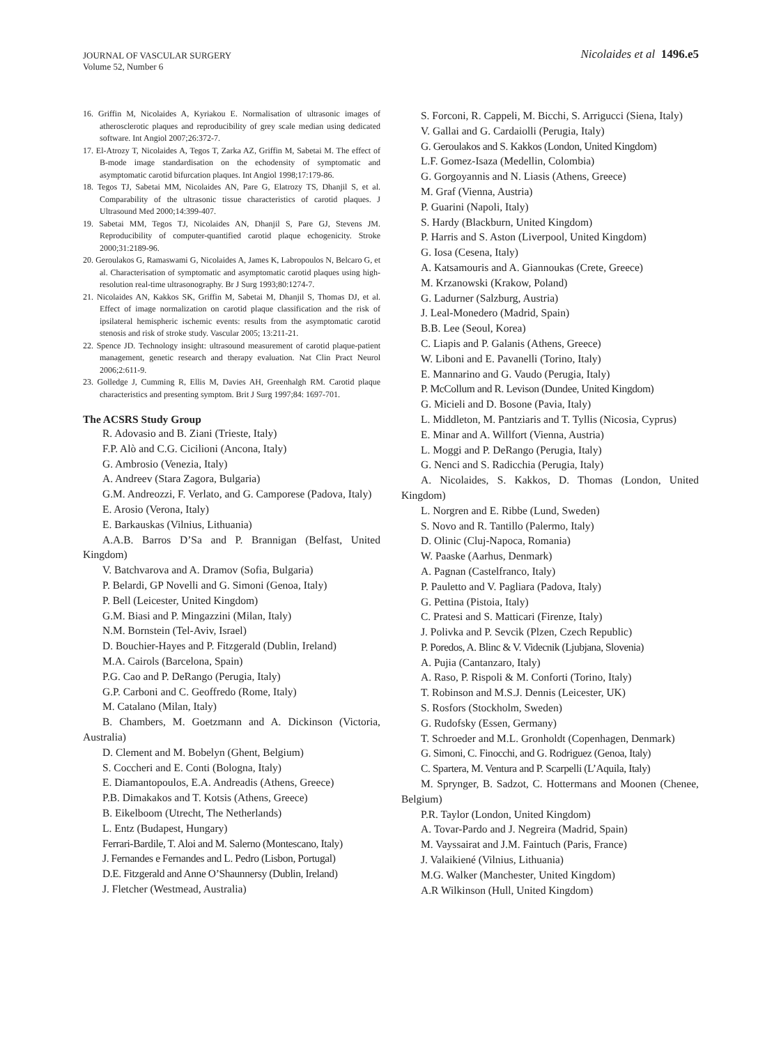Nicolaides et al 1496.e5 JOURNAL OF VASCULAR SURGERY
Volume 52, Number 6
16. Griffin M, Nicolaides A, Kyriakou E. Normalisation of ultrasonic images of atherosclerotic plaques and reproducibility of grey scale median using dedicated software. Int Angiol 2007;26:372-7.
17. El-Atrozy T, Nicolaides A, Tegos T, Zarka AZ, Griffin M, Sabetai M. The effect of B-mode image standardisation on the echodensity of symptomatic and asymptomatic carotid bifurcation plaques. Int Angiol 1998;17:179-86.
18. Tegos TJ, Sabetai MM, Nicolaides AN, Pare G, Elatrozy TS, Dhanjil S, et al. Comparability of the ultrasonic tissue characteristics of carotid plaques. J Ultrasound Med 2000;14:399-407.
19. Sabetai MM, Tegos TJ, Nicolaides AN, Dhanjil S, Pare GJ, Stevens JM. Reproducibility of computer-quantified carotid plaque echogenicity. Stroke 2000;31:2189-96.
20. Geroulakos G, Ramaswami G, Nicolaides A, James K, Labropoulos N, Belcaro G, et al. Characterisation of symptomatic and asymptomatic carotid plaques using high-resolution real-time ultrasonography. Br J Surg 1993;80:1274-7.
21. Nicolaides AN, Kakkos SK, Griffin M, Sabetai M, Dhanjil S, Thomas DJ, et al. Effect of image normalization on carotid plaque classification and the risk of ipsilateral hemispheric ischemic events: results from the asymptomatic carotid stenosis and risk of stroke study. Vascular 2005; 13:211-21.
22. Spence JD. Technology insight: ultrasound measurement of carotid plaque-patient management, genetic research and therapy evaluation. Nat Clin Pract Neurol 2006;2:611-9.
23. Golledge J, Cumming R, Ellis M, Davies AH, Greenhalgh RM. Carotid plaque characteristics and presenting symptom. Brit J Surg 1997;84: 1697-701.
The ACSRS Study Group
R. Adovasio and B. Ziani (Trieste, Italy)
F.P. Alò and C.G. Cicilioni (Ancona, Italy)
G. Ambrosio (Venezia, Italy)
A. Andreev (Stara Zagora, Bulgaria)
G.M. Andreozzi, F. Verlato, and G. Camporese (Padova, Italy)
E. Arosio (Verona, Italy)
E. Barkauskas (Vilnius, Lithuania)
A.A.B. Barros D’Sa and P. Brannigan (Belfast, United Kingdom)
V. Batchvarova and A. Dramov (Sofia, Bulgaria)
P. Belardi, GP Novelli and G. Simoni (Genoa, Italy)
P. Bell (Leicester, United Kingdom)
G.M. Biasi and P. Mingazzini (Milan, Italy)
N.M. Bornstein (Tel-Aviv, Israel)
D. Bouchier-Hayes and P. Fitzgerald (Dublin, Ireland)
M.A. Cairols (Barcelona, Spain)
P.G. Cao and P. DeRango (Perugia, Italy)
G.P. Carboni and C. Geoffredo (Rome, Italy)
M. Catalano (Milan, Italy)
B. Chambers, M. Goetzmann and A. Dickinson (Victoria, Australia)
D. Clement and M. Bobelyn (Ghent, Belgium)
S. Coccheri and E. Conti (Bologna, Italy)
E. Diamantopoulos, E.A. Andreadis (Athens, Greece)
P.B. Dimakakos and T. Kotsis (Athens, Greece)
B. Eikelboom (Utrecht, The Netherlands)
L. Entz (Budapest, Hungary)
Ferrari-Bardile, T. Aloi and M. Salerno (Montescano, Italy)
J. Fernandes e Fernandes and L. Pedro (Lisbon, Portugal)
D.E. Fitzgerald and Anne O’Shaunnersy (Dublin, Ireland)
J. Fletcher (Westmead, Australia)
S. Forconi, R. Cappeli, M. Bicchi, S. Arrigucci (Siena, Italy)
V. Gallai and G. Cardaiolli (Perugia, Italy)
G. Geroulakos and S. Kakkos (London, United Kingdom)
L.F. Gomez-Isaza (Medellin, Colombia)
G. Gorgoyannis and N. Liasis (Athens, Greece)
M. Graf (Vienna, Austria)
P. Guarini (Napoli, Italy)
S. Hardy (Blackburn, United Kingdom)
P. Harris and S. Aston (Liverpool, United Kingdom)
G. Iosa (Cesena, Italy)
A. Katsamouris and A. Giannoukas (Crete, Greece)
M. Krzanowski (Krakow, Poland)
G. Ladurner (Salzburg, Austria)
J. Leal-Monedero (Madrid, Spain)
B.B. Lee (Seoul, Korea)
C. Liapis and P. Galanis (Athens, Greece)
W. Liboni and E. Pavanelli (Torino, Italy)
E. Mannarino and G. Vaudo (Perugia, Italy)
P. McCollum and R. Levison (Dundee, United Kingdom)
G. Micieli and D. Bosone (Pavia, Italy)
L. Middleton, M. Pantziaris and T. Tyllis (Nicosia, Cyprus)
E. Minar and A. Willfort (Vienna, Austria)
L. Moggi and P. DeRango (Perugia, Italy)
G. Nenci and S. Radicchia (Perugia, Italy)
A. Nicolaides, S. Kakkos, D. Thomas (London, United Kingdom)
L. Norgren and E. Ribbe (Lund, Sweden)
S. Novo and R. Tantillo (Palermo, Italy)
D. Olinic (Cluj-Napoca, Romania)
W. Paaske (Aarhus, Denmark)
A. Pagnan (Castelfranco, Italy)
P. Pauletto and V. Pagliara (Padova, Italy)
G. Pettina (Pistoia, Italy)
C. Pratesi and S. Matticari (Firenze, Italy)
J. Polivka and P. Sevcik (Plzen, Czech Republic)
P. Poredos, A. Blinc & V. Videcnik (Ljubjana, Slovenia)
A. Pujia (Cantanzaro, Italy)
A. Raso, P. Rispoli & M. Conforti (Torino, Italy)
T. Robinson and M.S.J. Dennis (Leicester, UK)
S. Rosfors (Stockholm, Sweden)
G. Rudofsky (Essen, Germany)
T. Schroeder and M.L. Gronholdt (Copenhagen, Denmark)
G. Simoni, C. Finocchi, and G. Rodriguez (Genoa, Italy)
C. Spartera, M. Ventura and P. Scarpelli (L’Aquila, Italy)
M. Sprynger, B. Sadzot, C. Hottermans and Moonen (Chenee, Belgium)
P.R. Taylor (London, United Kingdom)
A. Tovar-Pardo and J. Negreira (Madrid, Spain)
M. Vayssairat and J.M. Faintuch (Paris, France)
J. Valaikiené (Vilnius, Lithuania)
M.G. Walker (Manchester, United Kingdom)
A.R Wilkinson (Hull, United Kingdom)